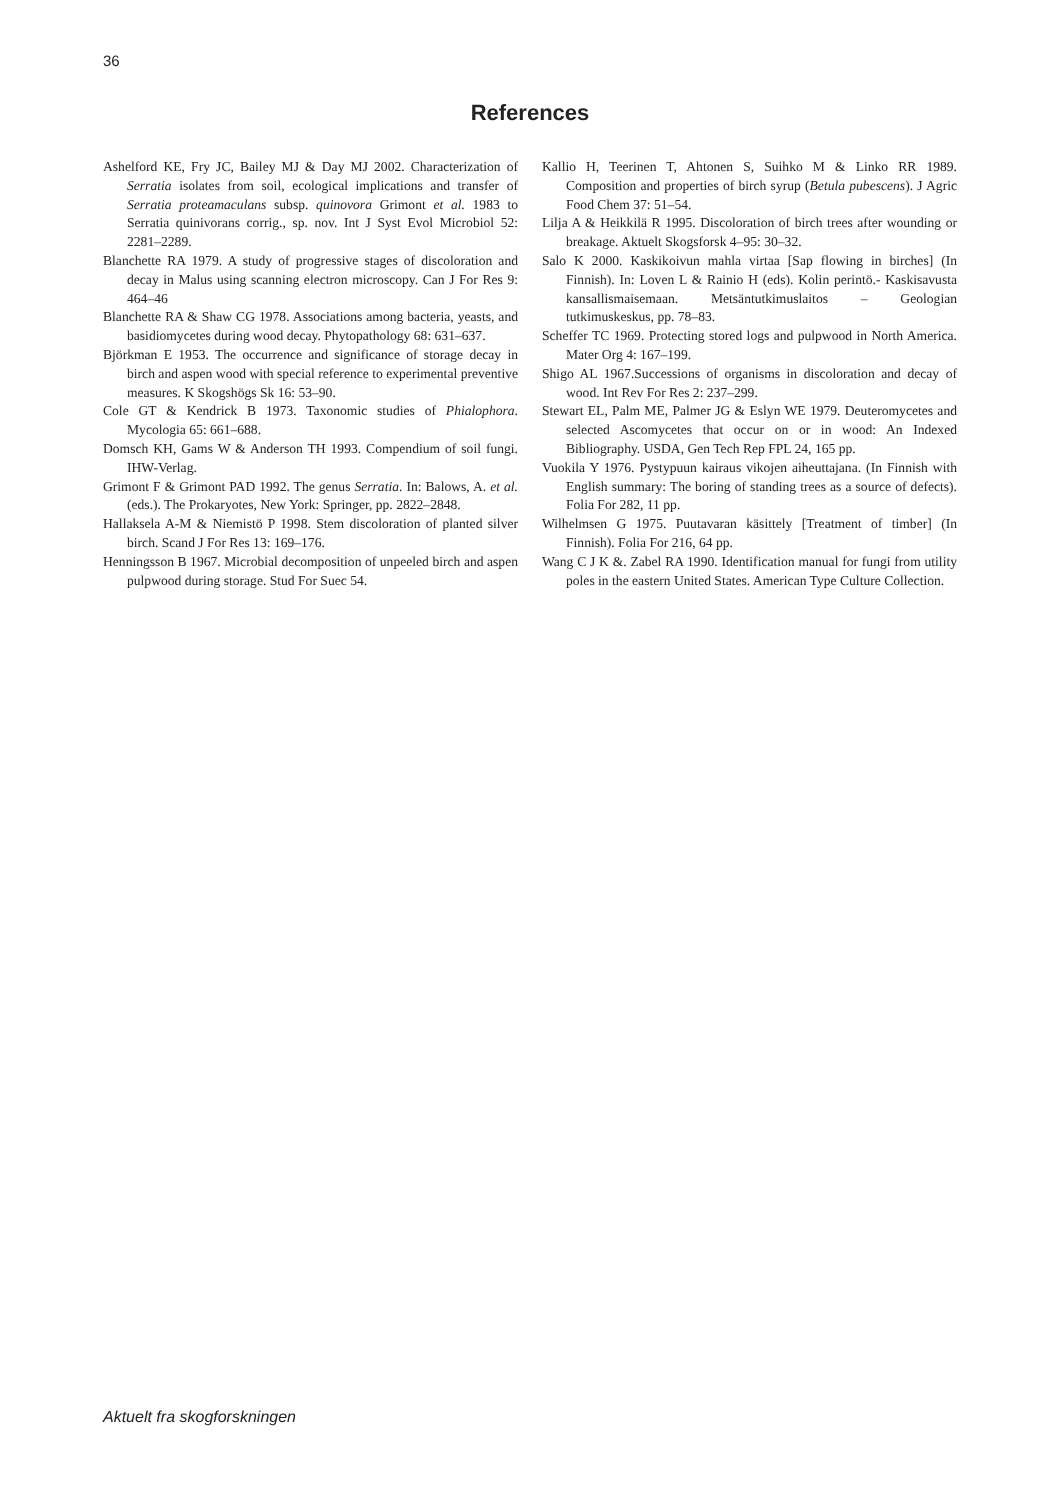36
References
Ashelford KE, Fry JC, Bailey MJ & Day MJ 2002. Characterization of Serratia isolates from soil, ecological implications and transfer of Serratia proteamaculans subsp. quinovora Grimont et al. 1983 to Serratia quinivorans corrig., sp. nov. Int J Syst Evol Microbiol 52: 2281–2289.
Blanchette RA 1979. A study of progressive stages of discoloration and decay in Malus using scanning electron microscopy. Can J For Res 9: 464–46
Blanchette RA & Shaw CG 1978. Associations among bacteria, yeasts, and basidiomycetes during wood decay. Phytopathology 68: 631–637.
Björkman E 1953. The occurrence and significance of storage decay in birch and aspen wood with special reference to experimental preventive measures. K Skogshögs Sk 16: 53–90.
Cole GT & Kendrick B 1973. Taxonomic studies of Phialophora. Mycologia 65: 661–688.
Domsch KH, Gams W & Anderson TH 1993. Compendium of soil fungi. IHW-Verlag.
Grimont F & Grimont PAD 1992. The genus Serratia. In: Balows, A. et al. (eds.). The Prokaryotes, New York: Springer, pp. 2822–2848.
Hallaksela A-M & Niemistö P 1998. Stem discoloration of planted silver birch. Scand J For Res 13: 169–176.
Henningsson B 1967. Microbial decomposition of unpeeled birch and aspen pulpwood during storage. Stud For Suec 54.
Kallio H, Teerinen T, Ahtonen S, Suihko M & Linko RR 1989. Composition and properties of birch syrup (Betula pubescens). J Agric Food Chem 37: 51–54.
Lilja A & Heikkilä R 1995. Discoloration of birch trees after wounding or breakage. Aktuelt Skogsforsk 4–95: 30–32.
Salo K 2000. Kaskikoivun mahla virtaa [Sap flowing in birches] (In Finnish). In: Loven L & Rainio H (eds). Kolin perintö.- Kaskisavusta kansallismaisemaan. Metsäntutkimuslaitos – Geologian tutkimuskeskus, pp. 78–83.
Scheffer TC 1969. Protecting stored logs and pulpwood in North America. Mater Org 4: 167–199.
Shigo AL 1967.Successions of organisms in discoloration and decay of wood. Int Rev For Res 2: 237–299.
Stewart EL, Palm ME, Palmer JG & Eslyn WE 1979. Deuteromycetes and selected Ascomycetes that occur on or in wood: An Indexed Bibliography. USDA, Gen Tech Rep FPL 24, 165 pp.
Vuokila Y 1976. Pystypuun kairaus vikojen aiheuttajana. (In Finnish with English summary: The boring of standing trees as a source of defects). Folia For 282, 11 pp.
Wilhelmsen G 1975. Puutavaran käsittely [Treatment of timber] (In Finnish). Folia For 216, 64 pp.
Wang C J K &. Zabel RA 1990. Identification manual for fungi from utility poles in the eastern United States. American Type Culture Collection.
Aktuelt fra skogforskningen